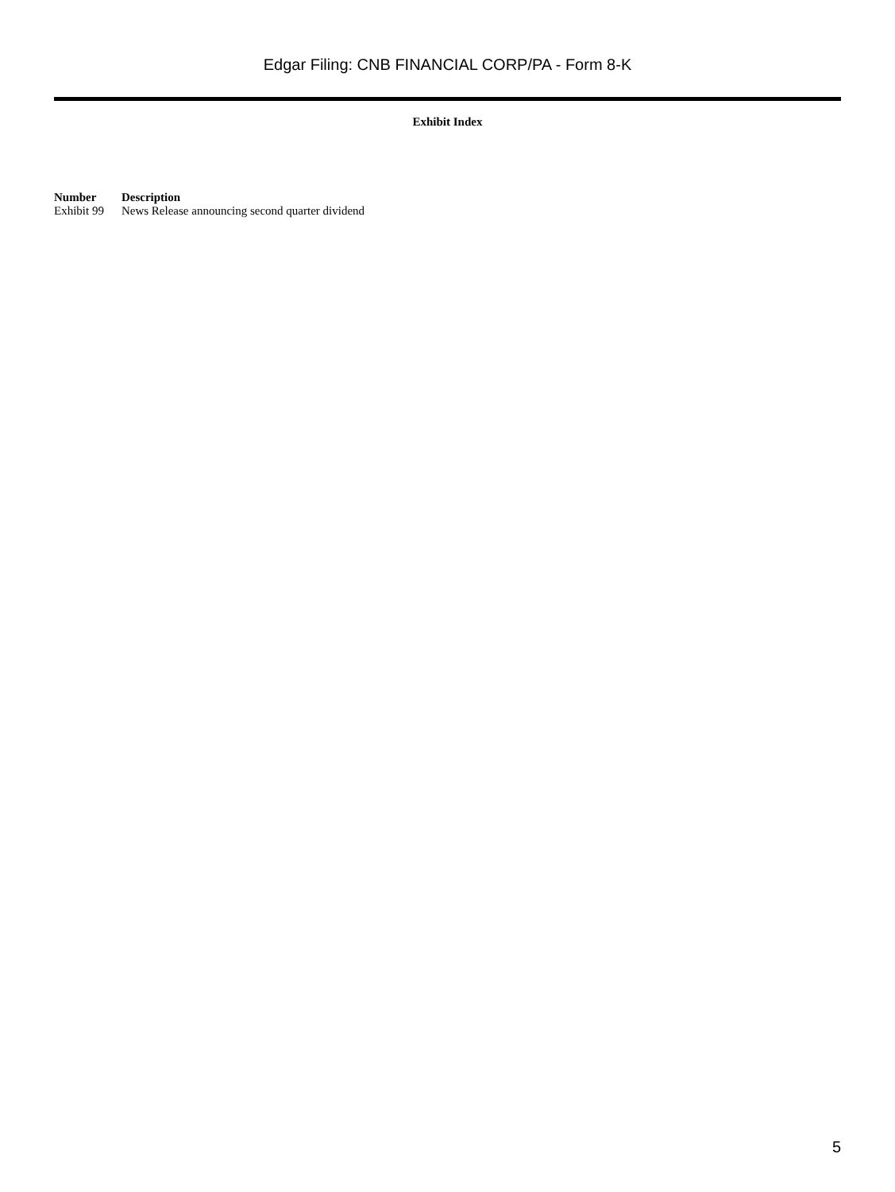Edgar Filing: CNB FINANCIAL CORP/PA - Form 8-K
Exhibit Index
| Number | Description |
| --- | --- |
| Exhibit 99 | News Release announcing second quarter dividend |
5